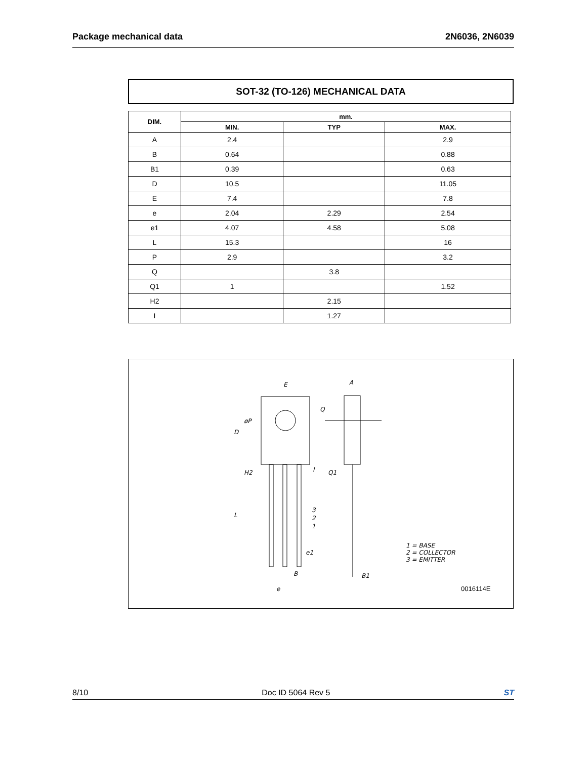Package mechanical data 2N6036, 2N6039
SOT-32 (TO-126) MECHANICAL DATA
| DIM. | mm. | | |
| --- | --- | --- | --- |
| | MIN. | TYP | MAX. |
| A | 2.4 | | 2.9 |
| B | 0.64 | | 0.88 |
| B1 | 0.39 | | 0.63 |
| D | 10.5 | | 11.05 |
| E | 7.4 | | 7.8 |
| e | 2.04 | 2.29 | 2.54 |
| e1 | 4.07 | 4.58 | 5.08 |
| L | 15.3 | | 16 |
| P | 2.9 | | 3.2 |
| Q | | 3.8 | |
| Q1 | 1 | | 1.52 |
| H2 | | 2.15 | |
| I | | 1.27 | |
E
A
Q
øP
D
H2
L
Q1
I
3
2
1
e1
B
B1
e
1 = BASE
2 = COLLECTOR
3 = EMITTER
0016114E
8/10 Doc ID 5064 Rev 5 ST